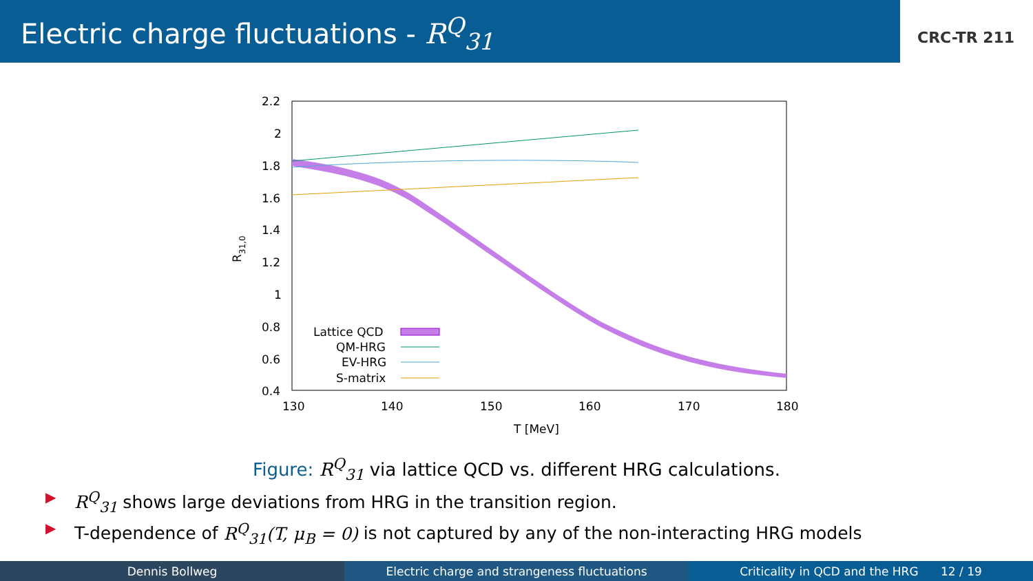Electric charge fluctuations - R<sup>Q</sup><sub>31</sub>
CRC-TR 211
2.2
2
1.8
1.6
1.4
1.2
1
0.8
0.6
0.4
130
140
150
160
170
180
T [MeV]
R31,0
Lattice QCD
QM-HRG
EV-HRG
S-matrix
Figure: R<sup>Q</sup><sub>31</sub> via lattice QCD vs. different HRG calculations.
▶ R<sup>Q</sup><sub>31</sub> shows large deviations from HRG in the transition region.
▶ T-dependence of R<sup>Q</sup><sub>31</sub>(T, μ<sub>B</sub> = 0) is not captured by any of the non-interacting HRG models
Dennis Bollweg Electric charge and strangeness fluctuations Criticality in QCD and the HRG 12 / 19